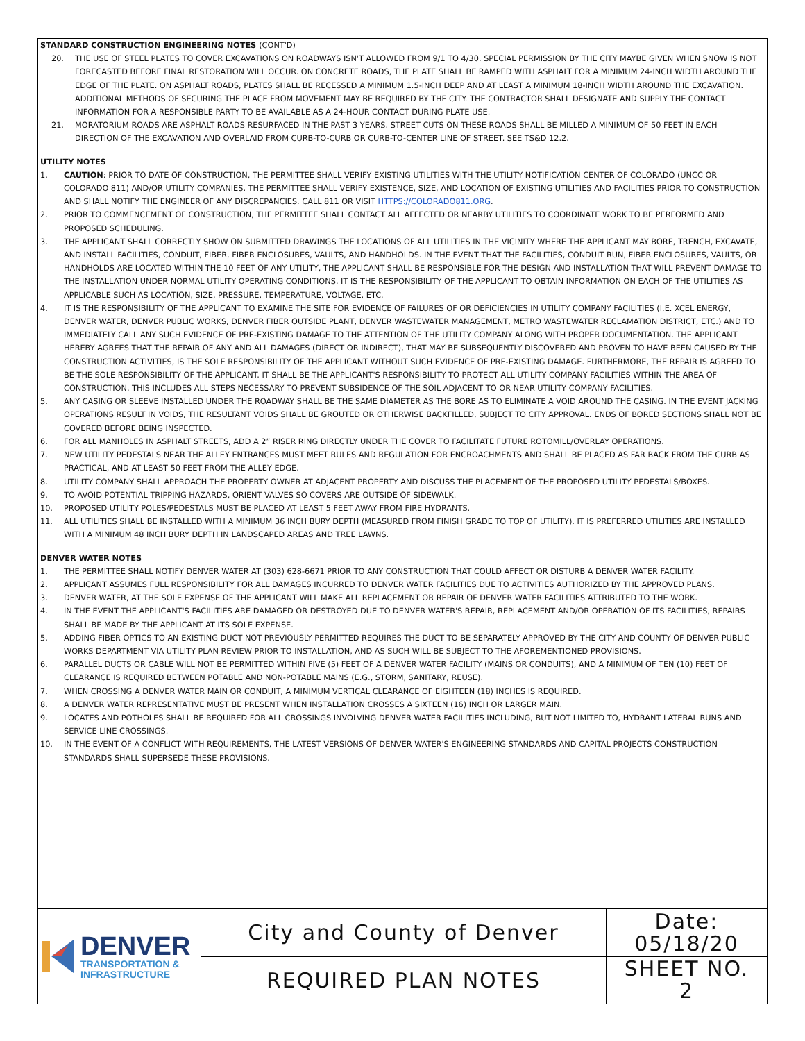STANDARD CONSTRUCTION ENGINEERING NOTES (CONT'D)
20. THE USE OF STEEL PLATES TO COVER EXCAVATIONS ON ROADWAYS ISN'T ALLOWED FROM 9/1 TO 4/30. SPECIAL PERMISSION BY THE CITY MAYBE GIVEN WHEN SNOW IS NOT FORECASTED BEFORE FINAL RESTORATION WILL OCCUR. ON CONCRETE ROADS, THE PLATE SHALL BE RAMPED WITH ASPHALT FOR A MINIMUM 24-INCH WIDTH AROUND THE EDGE OF THE PLATE. ON ASPHALT ROADS, PLATES SHALL BE RECESSED A MINIMUM 1.5-INCH DEEP AND AT LEAST A MINIMUM 18-INCH WIDTH AROUND THE EXCAVATION. ADDITIONAL METHODS OF SECURING THE PLACE FROM MOVEMENT MAY BE REQUIRED BY THE CITY. THE CONTRACTOR SHALL DESIGNATE AND SUPPLY THE CONTACT INFORMATION FOR A RESPONSIBLE PARTY TO BE AVAILABLE AS A 24-HOUR CONTACT DURING PLATE USE.
21. MORATORIUM ROADS ARE ASPHALT ROADS RESURFACED IN THE PAST 3 YEARS. STREET CUTS ON THESE ROADS SHALL BE MILLED A MINIMUM OF 50 FEET IN EACH DIRECTION OF THE EXCAVATION AND OVERLAID FROM CURB-TO-CURB OR CURB-TO-CENTER LINE OF STREET. SEE TS&D 12.2.
UTILITY NOTES
1. CAUTION: PRIOR TO DATE OF CONSTRUCTION, THE PERMITTEE SHALL VERIFY EXISTING UTILITIES WITH THE UTILITY NOTIFICATION CENTER OF COLORADO (UNCC OR COLORADO 811) AND/OR UTILITY COMPANIES. THE PERMITTEE SHALL VERIFY EXISTENCE, SIZE, AND LOCATION OF EXISTING UTILITIES AND FACILITIES PRIOR TO CONSTRUCTION AND SHALL NOTIFY THE ENGINEER OF ANY DISCREPANCIES. CALL 811 OR VISIT HTTPS://COLORADO811.ORG.
2. PRIOR TO COMMENCEMENT OF CONSTRUCTION, THE PERMITTEE SHALL CONTACT ALL AFFECTED OR NEARBY UTILITIES TO COORDINATE WORK TO BE PERFORMED AND PROPOSED SCHEDULING.
3. THE APPLICANT SHALL CORRECTLY SHOW ON SUBMITTED DRAWINGS THE LOCATIONS OF ALL UTILITIES IN THE VICINITY WHERE THE APPLICANT MAY BORE, TRENCH, EXCAVATE, AND INSTALL FACILITIES, CONDUIT, FIBER, FIBER ENCLOSURES, VAULTS, AND HANDHOLDS. IN THE EVENT THAT THE FACILITIES, CONDUIT RUN, FIBER ENCLOSURES, VAULTS, OR HANDHOLDS ARE LOCATED WITHIN THE 10 FEET OF ANY UTILITY, THE APPLICANT SHALL BE RESPONSIBLE FOR THE DESIGN AND INSTALLATION THAT WILL PREVENT DAMAGE TO THE INSTALLATION UNDER NORMAL UTILITY OPERATING CONDITIONS. IT IS THE RESPONSIBILITY OF THE APPLICANT TO OBTAIN INFORMATION ON EACH OF THE UTILITIES AS APPLICABLE SUCH AS LOCATION, SIZE, PRESSURE, TEMPERATURE, VOLTAGE, ETC.
4. IT IS THE RESPONSIBILITY OF THE APPLICANT TO EXAMINE THE SITE FOR EVIDENCE OF FAILURES OF OR DEFICIENCIES IN UTILITY COMPANY FACILITIES (I.E. XCEL ENERGY, DENVER WATER, DENVER PUBLIC WORKS, DENVER FIBER OUTSIDE PLANT, DENVER WASTEWATER MANAGEMENT, METRO WASTEWATER RECLAMATION DISTRICT, ETC.) AND TO IMMEDIATELY CALL ANY SUCH EVIDENCE OF PRE-EXISTING DAMAGE TO THE ATTENTION OF THE UTILITY COMPANY ALONG WITH PROPER DOCUMENTATION. THE APPLICANT HEREBY AGREES THAT THE REPAIR OF ANY AND ALL DAMAGES (DIRECT OR INDIRECT), THAT MAY BE SUBSEQUENTLY DISCOVERED AND PROVEN TO HAVE BEEN CAUSED BY THE CONSTRUCTION ACTIVITIES, IS THE SOLE RESPONSIBILITY OF THE APPLICANT WITHOUT SUCH EVIDENCE OF PRE-EXISTING DAMAGE. FURTHERMORE, THE REPAIR IS AGREED TO BE THE SOLE RESPONSIBILITY OF THE APPLICANT. IT SHALL BE THE APPLICANT'S RESPONSIBILITY TO PROTECT ALL UTILITY COMPANY FACILITIES WITHIN THE AREA OF CONSTRUCTION. THIS INCLUDES ALL STEPS NECESSARY TO PREVENT SUBSIDENCE OF THE SOIL ADJACENT TO OR NEAR UTILITY COMPANY FACILITIES.
5. ANY CASING OR SLEEVE INSTALLED UNDER THE ROADWAY SHALL BE THE SAME DIAMETER AS THE BORE AS TO ELIMINATE A VOID AROUND THE CASING. IN THE EVENT JACKING OPERATIONS RESULT IN VOIDS, THE RESULTANT VOIDS SHALL BE GROUTED OR OTHERWISE BACKFILLED, SUBJECT TO CITY APPROVAL. ENDS OF BORED SECTIONS SHALL NOT BE COVERED BEFORE BEING INSPECTED.
6. FOR ALL MANHOLES IN ASPHALT STREETS, ADD A 2” RISER RING DIRECTLY UNDER THE COVER TO FACILITATE FUTURE ROTOMILL/OVERLAY OPERATIONS.
7. NEW UTILITY PEDESTALS NEAR THE ALLEY ENTRANCES MUST MEET RULES AND REGULATION FOR ENCROACHMENTS AND SHALL BE PLACED AS FAR BACK FROM THE CURB AS PRACTICAL, AND AT LEAST 50 FEET FROM THE ALLEY EDGE.
8. UTILITY COMPANY SHALL APPROACH THE PROPERTY OWNER AT ADJACENT PROPERTY AND DISCUSS THE PLACEMENT OF THE PROPOSED UTILITY PEDESTALS/BOXES.
9. TO AVOID POTENTIAL TRIPPING HAZARDS, ORIENT VALVES SO COVERS ARE OUTSIDE OF SIDEWALK.
10. PROPOSED UTILITY POLES/PEDESTALS MUST BE PLACED AT LEAST 5 FEET AWAY FROM FIRE HYDRANTS.
11. ALL UTILITIES SHALL BE INSTALLED WITH A MINIMUM 36 INCH BURY DEPTH (MEASURED FROM FINISH GRADE TO TOP OF UTILITY). IT IS PREFERRED UTILITIES ARE INSTALLED WITH A MINIMUM 48 INCH BURY DEPTH IN LANDSCAPED AREAS AND TREE LAWNS.
DENVER WATER NOTES
1. THE PERMITTEE SHALL NOTIFY DENVER WATER AT (303) 628-6671 PRIOR TO ANY CONSTRUCTION THAT COULD AFFECT OR DISTURB A DENVER WATER FACILITY.
2. APPLICANT ASSUMES FULL RESPONSIBILITY FOR ALL DAMAGES INCURRED TO DENVER WATER FACILITIES DUE TO ACTIVITIES AUTHORIZED BY THE APPROVED PLANS.
3. DENVER WATER, AT THE SOLE EXPENSE OF THE APPLICANT WILL MAKE ALL REPLACEMENT OR REPAIR OF DENVER WATER FACILITIES ATTRIBUTED TO THE WORK.
4. IN THE EVENT THE APPLICANT'S FACILITIES ARE DAMAGED OR DESTROYED DUE TO DENVER WATER'S REPAIR, REPLACEMENT AND/OR OPERATION OF ITS FACILITIES, REPAIRS SHALL BE MADE BY THE APPLICANT AT ITS SOLE EXPENSE.
5. ADDING FIBER OPTICS TO AN EXISTING DUCT NOT PREVIOUSLY PERMITTED REQUIRES THE DUCT TO BE SEPARATELY APPROVED BY THE CITY AND COUNTY OF DENVER PUBLIC WORKS DEPARTMENT VIA UTILITY PLAN REVIEW PRIOR TO INSTALLATION, AND AS SUCH WILL BE SUBJECT TO THE AFOREMENTIONED PROVISIONS.
6. PARALLEL DUCTS OR CABLE WILL NOT BE PERMITTED WITHIN FIVE (5) FEET OF A DENVER WATER FACILITY (MAINS OR CONDUITS), AND A MINIMUM OF TEN (10) FEET OF CLEARANCE IS REQUIRED BETWEEN POTABLE AND NON-POTABLE MAINS (E.G., STORM, SANITARY, REUSE).
7. WHEN CROSSING A DENVER WATER MAIN OR CONDUIT, A MINIMUM VERTICAL CLEARANCE OF EIGHTEEN (18) INCHES IS REQUIRED.
8. A DENVER WATER REPRESENTATIVE MUST BE PRESENT WHEN INSTALLATION CROSSES A SIXTEEN (16) INCH OR LARGER MAIN.
9. LOCATES AND POTHOLES SHALL BE REQUIRED FOR ALL CROSSINGS INVOLVING DENVER WATER FACILITIES INCLUDING, BUT NOT LIMITED TO, HYDRANT LATERAL RUNS AND SERVICE LINE CROSSINGS.
10. IN THE EVENT OF A CONFLICT WITH REQUIREMENTS, THE LATEST VERSIONS OF DENVER WATER'S ENGINEERING STANDARDS AND CAPITAL PROJECTS CONSTRUCTION STANDARDS SHALL SUPERSEDE THESE PROVISIONS.
DENVER
TRANSPORTATION &
INFRASTRUCTURE
City and County of Denver
REQUIRED PLAN NOTES
Date:
05/18/20
SHEET NO.
2